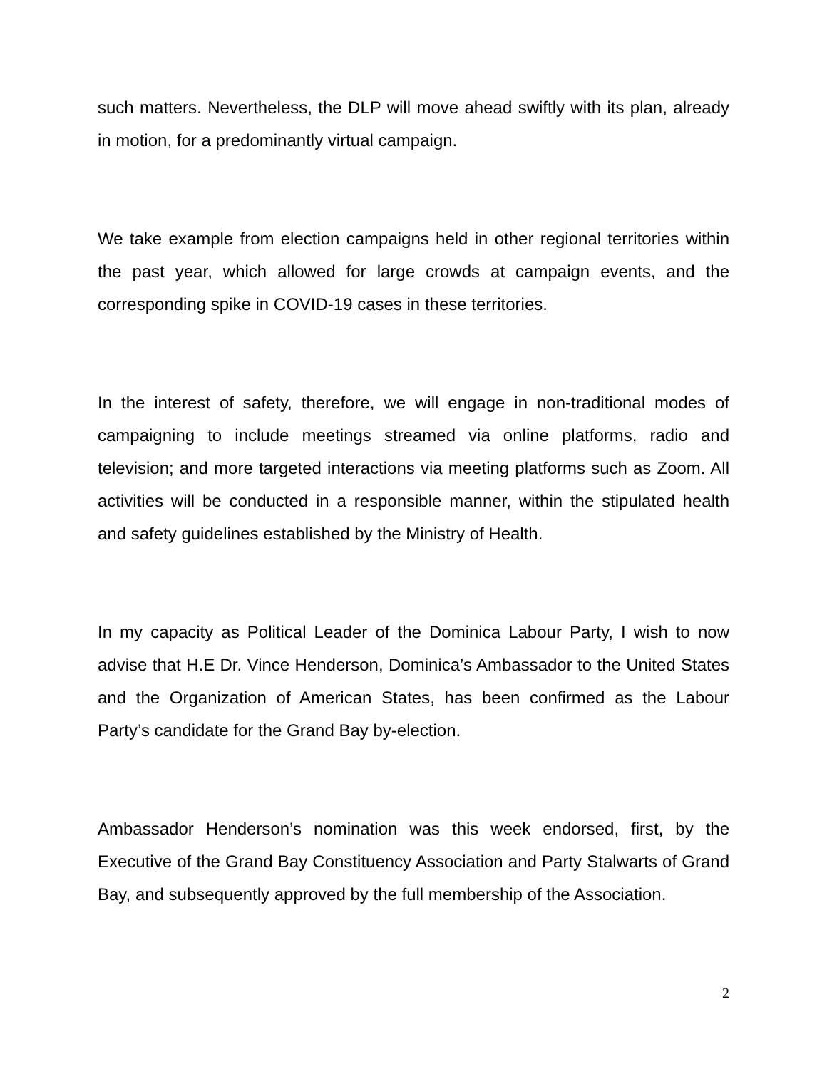such matters. Nevertheless, the DLP will move ahead swiftly with its plan, already in motion, for a predominantly virtual campaign.
We take example from election campaigns held in other regional territories within the past year, which allowed for large crowds at campaign events, and the corresponding spike in COVID-19 cases in these territories.
In the interest of safety, therefore, we will engage in non-traditional modes of campaigning to include meetings streamed via online platforms, radio and television; and more targeted interactions via meeting platforms such as Zoom. All activities will be conducted in a responsible manner, within the stipulated health and safety guidelines established by the Ministry of Health.
In my capacity as Political Leader of the Dominica Labour Party, I wish to now advise that H.E Dr. Vince Henderson, Dominica’s Ambassador to the United States and the Organization of American States, has been confirmed as the Labour Party’s candidate for the Grand Bay by-election.
Ambassador Henderson’s nomination was this week endorsed, first, by the Executive of the Grand Bay Constituency Association and Party Stalwarts of Grand Bay, and subsequently approved by the full membership of the Association.
2